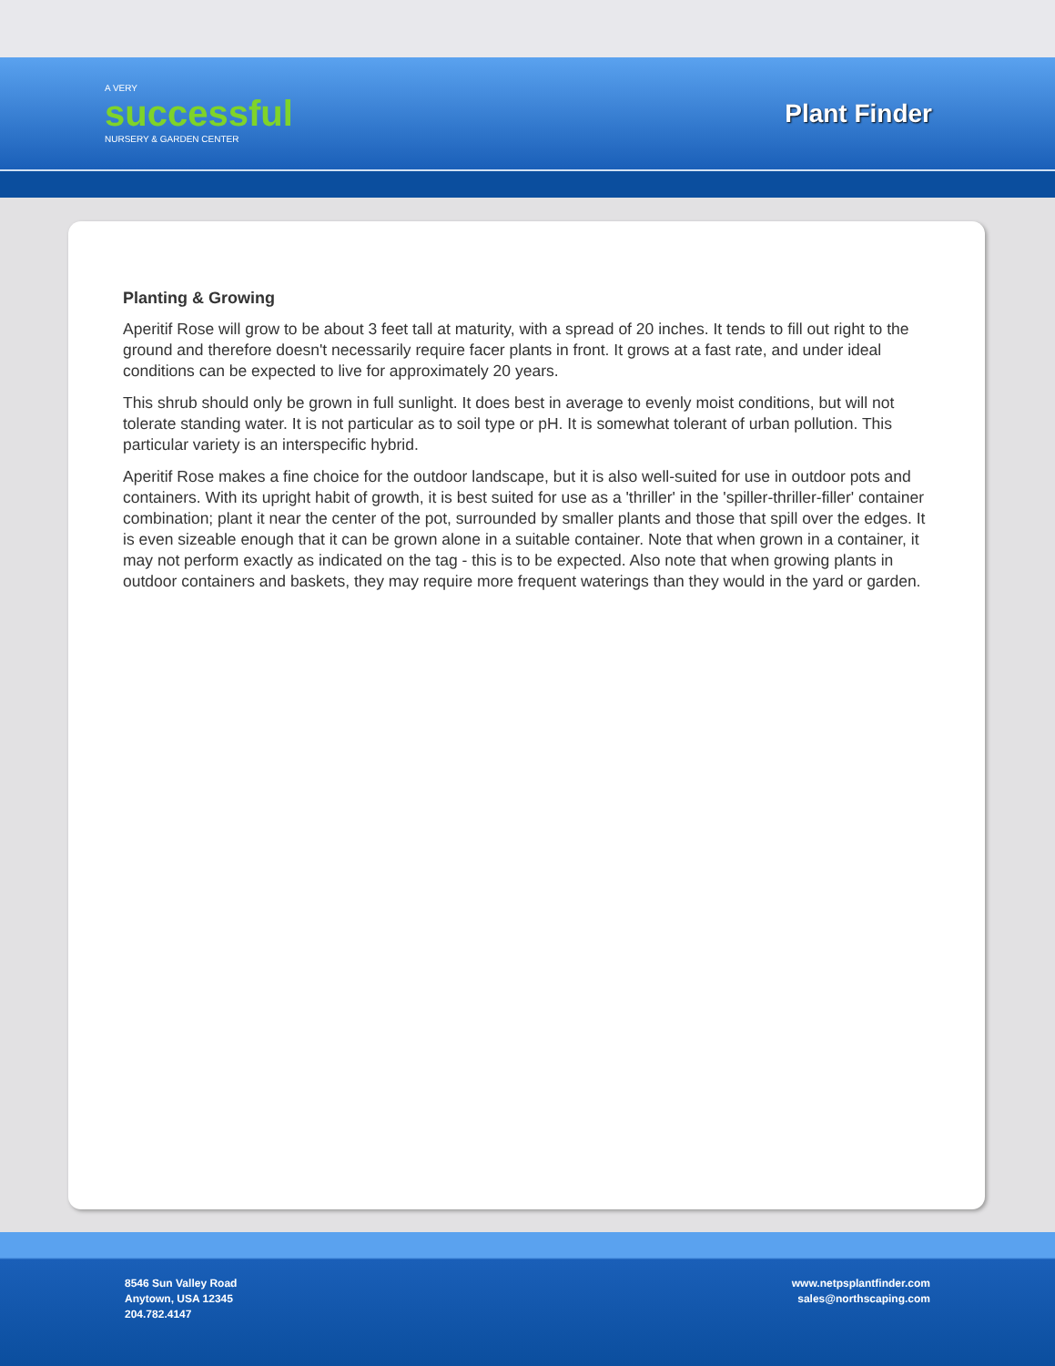A VERY
successful
NURSERY & GARDEN CENTER
Plant Finder
Planting & Growing
Aperitif Rose will grow to be about 3 feet tall at maturity, with a spread of 20 inches. It tends to fill out right to the ground and therefore doesn't necessarily require facer plants in front. It grows at a fast rate, and under ideal conditions can be expected to live for approximately 20 years.
This shrub should only be grown in full sunlight. It does best in average to evenly moist conditions, but will not tolerate standing water. It is not particular as to soil type or pH. It is somewhat tolerant of urban pollution. This particular variety is an interspecific hybrid.
Aperitif Rose makes a fine choice for the outdoor landscape, but it is also well-suited for use in outdoor pots and containers. With its upright habit of growth, it is best suited for use as a 'thriller' in the 'spiller-thriller-filler' container combination; plant it near the center of the pot, surrounded by smaller plants and those that spill over the edges. It is even sizeable enough that it can be grown alone in a suitable container. Note that when grown in a container, it may not perform exactly as indicated on the tag - this is to be expected. Also note that when growing plants in outdoor containers and baskets, they may require more frequent waterings than they would in the yard or garden.
8546 Sun Valley Road
Anytown, USA 12345
204.782.4147
www.netpsplantfinder.com
sales@northscaping.com